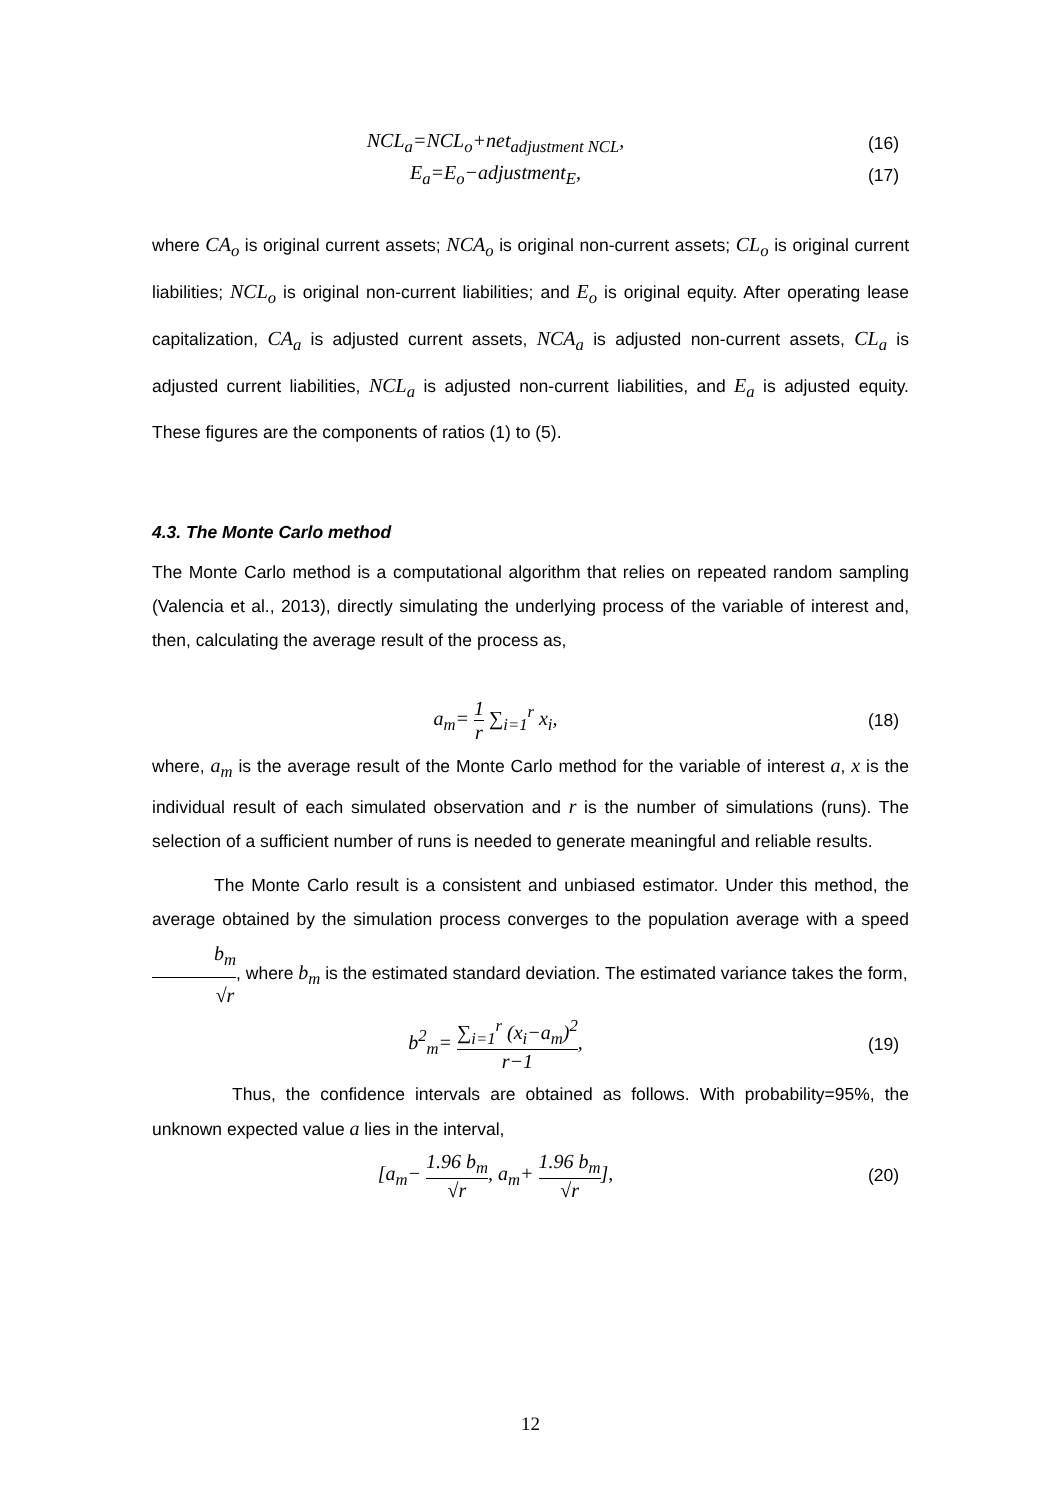NCL<sub>a</sub>=NCL<sub>o</sub>+net<sub>adjustment NCL</sub>, (16)
E<sub>a</sub>=E<sub>o</sub>−adjustment<sub>E</sub>, (17)
where CA<sub>o</sub> is original current assets; NCA<sub>o</sub> is original non-current assets; CL<sub>o</sub> is original current liabilities; NCL<sub>o</sub> is original non-current liabilities; and E<sub>o</sub> is original equity. After operating lease capitalization, CA<sub>a</sub> is adjusted current assets, NCA<sub>a</sub> is adjusted non-current assets, CL<sub>a</sub> is adjusted current liabilities, NCL<sub>a</sub> is adjusted non-current liabilities, and E<sub>a</sub> is adjusted equity. These figures are the components of ratios (1) to (5).
4.3. The Monte Carlo method
The Monte Carlo method is a computational algorithm that relies on repeated random sampling (Valencia et al., 2013), directly simulating the underlying process of the variable of interest and, then, calculating the average result of the process as,
a<sub>m</sub>= 1 r ∑<sub>i=1</sub><sup>r</sup> x<sub>i</sub>, (18)
where, a<sub>m</sub> is the average result of the Monte Carlo method for the variable of interest a, x is the individual result of each simulated observation and r is the number of simulations (runs). The selection of a sufficient number of runs is needed to generate meaningful and reliable results.
The Monte Carlo result is a consistent and unbiased estimator. Under this method, the average obtained by the simulation process converges to the population average with a speed b<sub>m</sub> √r, where b<sub>m</sub> is the estimated standard deviation. The estimated variance takes the form,
b<sup>2</sup><sub>m</sub>= ∑<sub>i=1</sub><sup>r</sup> (x<sub>i</sub>−a<sub>m</sub>)<sup>2</sup> r−1, (19)
Thus, the confidence intervals are obtained as follows. With probability=95%, the unknown expected value a lies in the interval,
[a<sub>m</sub>− 1.96 b<sub>m</sub> √r, a<sub>m</sub>+ 1.96 b<sub>m</sub> √r],
(20)
12